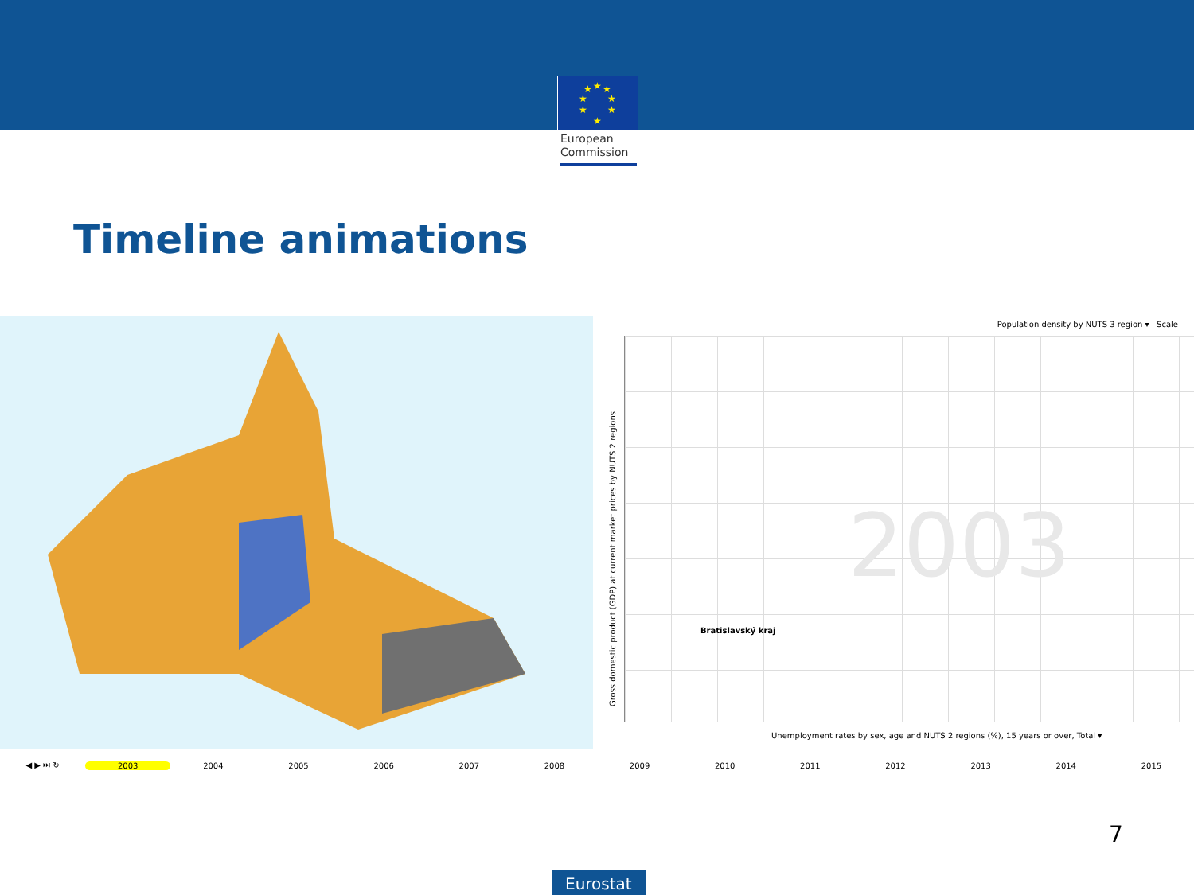★
★
★
★
★
★
★
★
European
Commission
Timeline animations
Population density by NUTS 3 region ▾ Scale
2003
Bratislavský kraj
Gross domestic product (GDP) at current market prices by NUTS 2 regions
Unemployment rates by sex, age and NUTS 2 regions (%), 15 years or over, Total ▾
◀ ▶ ⏭ ↻ 2003 2004 2005 2006 2007 2008 2009 2010 2011 2012 2013 2014 2015
7
Eurostat